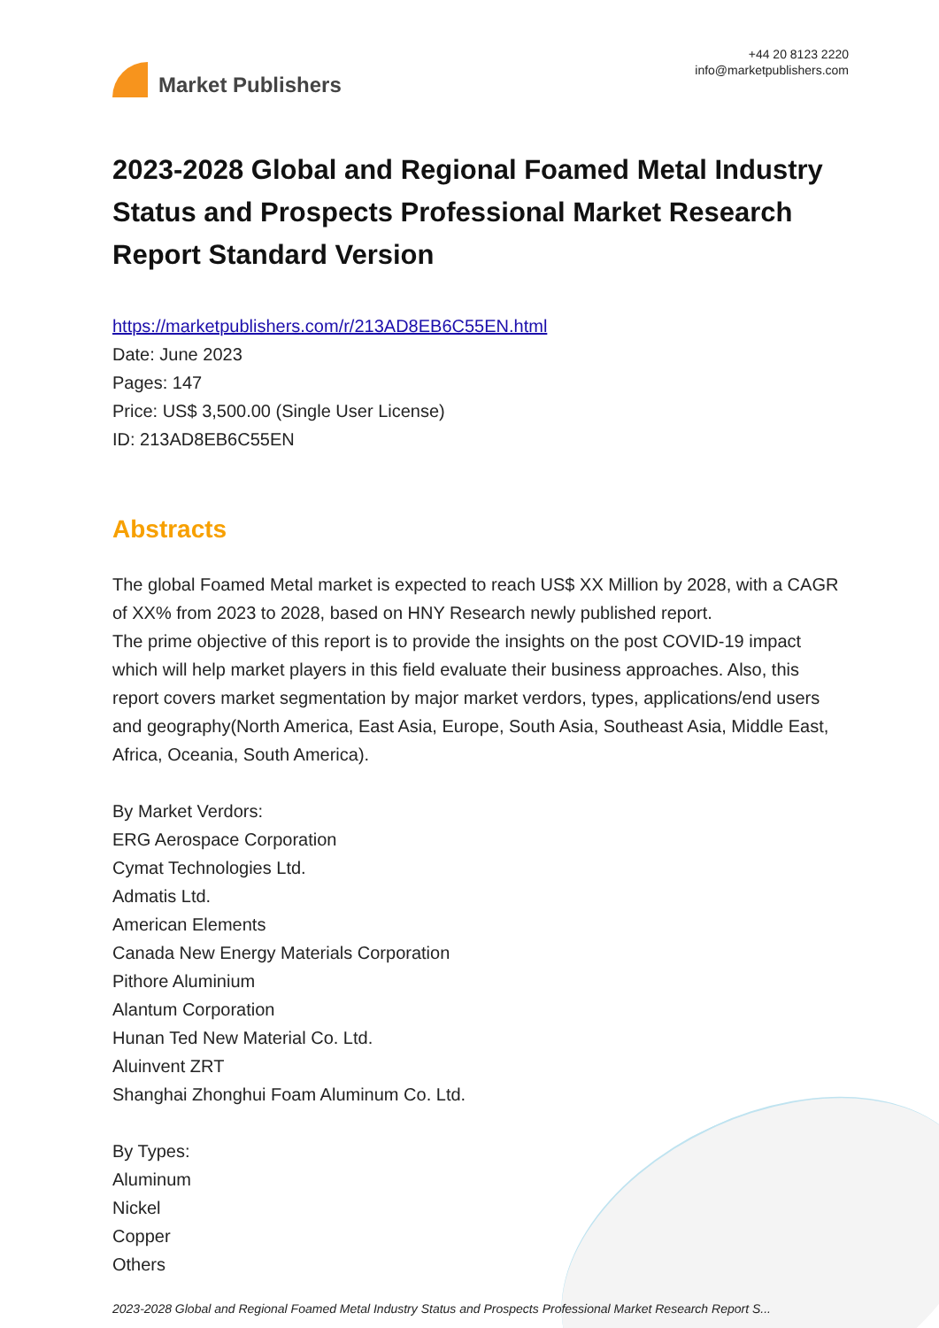Market Publishers
+44 20 8123 2220
info@marketpublishers.com
2023-2028 Global and Regional Foamed Metal Industry Status and Prospects Professional Market Research Report Standard Version
https://marketpublishers.com/r/213AD8EB6C55EN.html
Date: June 2023
Pages: 147
Price: US$ 3,500.00 (Single User License)
ID: 213AD8EB6C55EN
Abstracts
The global Foamed Metal market is expected to reach US$ XX Million by 2028, with a CAGR of XX% from 2023 to 2028, based on HNY Research newly published report.
The prime objective of this report is to provide the insights on the post COVID-19 impact which will help market players in this field evaluate their business approaches. Also, this report covers market segmentation by major market verdors, types, applications/end users and geography(North America, East Asia, Europe, South Asia, Southeast Asia, Middle East, Africa, Oceania, South America).
By Market Verdors:
ERG Aerospace Corporation
Cymat Technologies Ltd.
Admatis Ltd.
American Elements
Canada New Energy Materials Corporation
Pithore Aluminium
Alantum Corporation
Hunan Ted New Material Co. Ltd.
Aluinvent ZRT
Shanghai Zhonghui Foam Aluminum Co. Ltd.
By Types:
Aluminum
Nickel
Copper
Others
2023-2028 Global and Regional Foamed Metal Industry Status and Prospects Professional Market Research Report S...